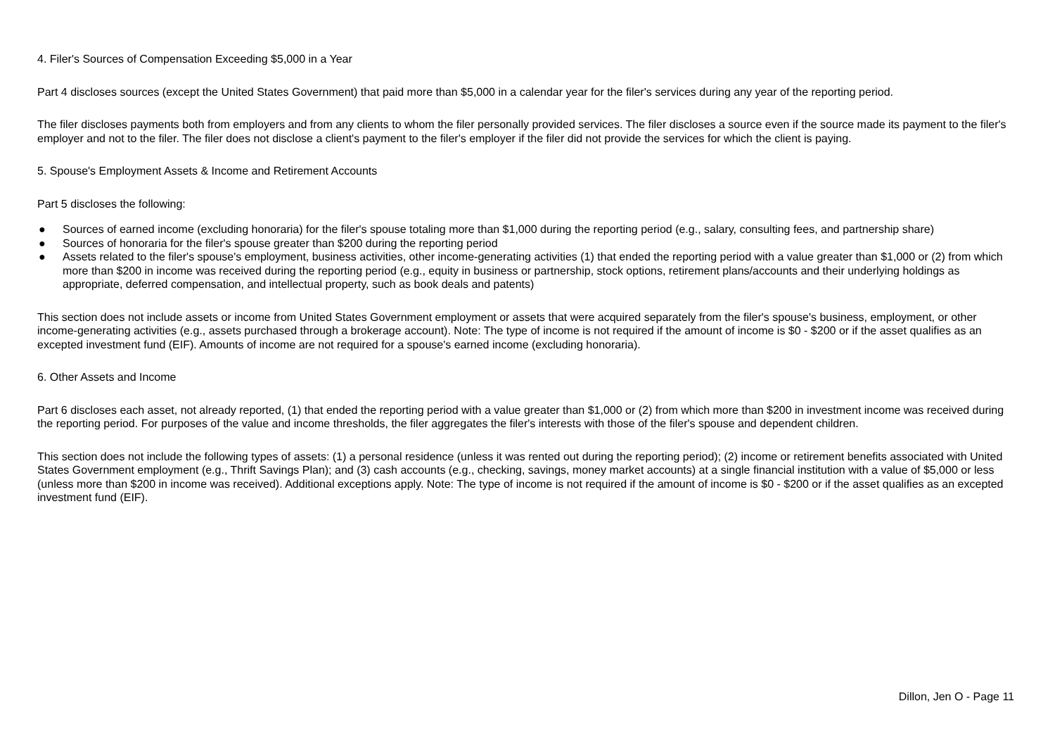4. Filer's Sources of Compensation Exceeding $5,000 in a Year
Part 4 discloses sources (except the United States Government) that paid more than $5,000 in a calendar year for the filer's services during any year of the reporting period.
The filer discloses payments both from employers and from any clients to whom the filer personally provided services. The filer discloses a source even if the source made its payment to the filer's employer and not to the filer. The filer does not disclose a client's payment to the filer's employer if the filer did not provide the services for which the client is paying.
5. Spouse's Employment Assets & Income and Retirement Accounts
Part 5 discloses the following:
● Sources of earned income (excluding honoraria) for the filer's spouse totaling more than $1,000 during the reporting period (e.g., salary, consulting fees, and partnership share)
● Sources of honoraria for the filer's spouse greater than $200 during the reporting period
● Assets related to the filer's spouse's employment, business activities, other income-generating activities (1) that ended the reporting period with a value greater than $1,000 or (2) from which more than $200 in income was received during the reporting period (e.g., equity in business or partnership, stock options, retirement plans/accounts and their underlying holdings as appropriate, deferred compensation, and intellectual property, such as book deals and patents)
This section does not include assets or income from United States Government employment or assets that were acquired separately from the filer's spouse's business, employment, or other income-generating activities (e.g., assets purchased through a brokerage account). Note: The type of income is not required if the amount of income is $0 - $200 or if the asset qualifies as an excepted investment fund (EIF). Amounts of income are not required for a spouse's earned income (excluding honoraria).
6. Other Assets and Income
Part 6 discloses each asset, not already reported, (1) that ended the reporting period with a value greater than $1,000 or (2) from which more than $200 in investment income was received during the reporting period. For purposes of the value and income thresholds, the filer aggregates the filer's interests with those of the filer's spouse and dependent children.
This section does not include the following types of assets: (1) a personal residence (unless it was rented out during the reporting period); (2) income or retirement benefits associated with United States Government employment (e.g., Thrift Savings Plan); and (3) cash accounts (e.g., checking, savings, money market accounts) at a single financial institution with a value of $5,000 or less (unless more than $200 in income was received). Additional exceptions apply. Note: The type of income is not required if the amount of income is $0 - $200 or if the asset qualifies as an excepted investment fund (EIF).
Dillon, Jen O - Page 11